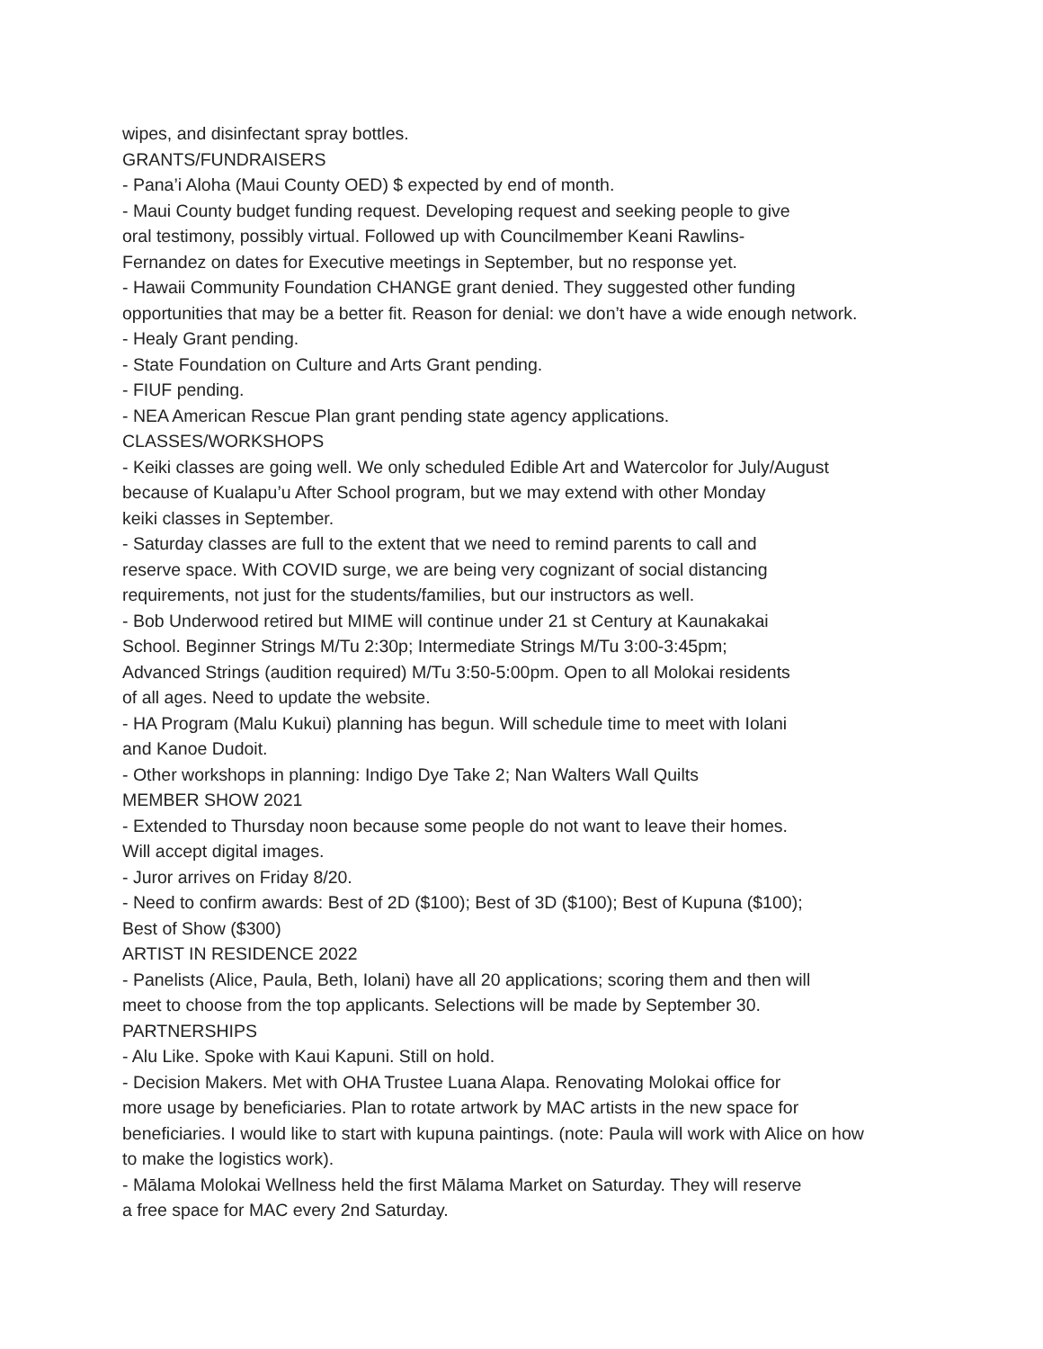wipes, and disinfectant spray bottles.
GRANTS/FUNDRAISERS
- Pana’i Aloha (Maui County OED) $ expected by end of month.
- Maui County budget funding request. Developing request and seeking people to give
oral testimony, possibly virtual. Followed up with Councilmember Keani Rawlins-
Fernandez on dates for Executive meetings in September, but no response yet.
- Hawaii Community Foundation CHANGE grant denied. They suggested other funding
opportunities that may be a better fit. Reason for denial: we don’t have a wide enough network.
- Healy Grant pending.
- State Foundation on Culture and Arts Grant pending.
- FIUF pending.
- NEA American Rescue Plan grant pending state agency applications.
CLASSES/WORKSHOPS
- Keiki classes are going well. We only scheduled Edible Art and Watercolor for July/August
because of Kualapu’u After School program, but we may extend with other Monday
keiki classes in September.
- Saturday classes are full to the extent that we need to remind parents to call and
reserve space. With COVID surge, we are being very cognizant of social distancing
requirements, not just for the students/families, but our instructors as well.
- Bob Underwood retired but MIME will continue under 21 st Century at Kaunakakai
School. Beginner Strings M/Tu 2:30p; Intermediate Strings M/Tu 3:00-3:45pm;
Advanced Strings (audition required) M/Tu 3:50-5:00pm. Open to all Molokai residents
of all ages. Need to update the website.
- HA Program (Malu Kukui) planning has begun. Will schedule time to meet with Iolani
and Kanoe Dudoit.
- Other workshops in planning: Indigo Dye Take 2; Nan Walters Wall Quilts
MEMBER SHOW 2021
- Extended to Thursday noon because some people do not want to leave their homes.
Will accept digital images.
- Juror arrives on Friday 8/20.
- Need to confirm awards: Best of 2D ($100); Best of 3D ($100); Best of Kupuna ($100);
Best of Show ($300)
ARTIST IN RESIDENCE 2022
- Panelists (Alice, Paula, Beth, Iolani) have all 20 applications; scoring them and then will
meet to choose from the top applicants. Selections will be made by September 30.
PARTNERSHIPS
- Alu Like. Spoke with Kaui Kapuni. Still on hold.
- Decision Makers. Met with OHA Trustee Luana Alapa. Renovating Molokai office for
more usage by beneficiaries. Plan to rotate artwork by MAC artists in the new space for
beneficiaries. I would like to start with kupuna paintings. (note: Paula will work with Alice on how
to make the logistics work).
- Mālama Molokai Wellness held the first Mālama Market on Saturday. They will reserve
a free space for MAC every 2nd Saturday.